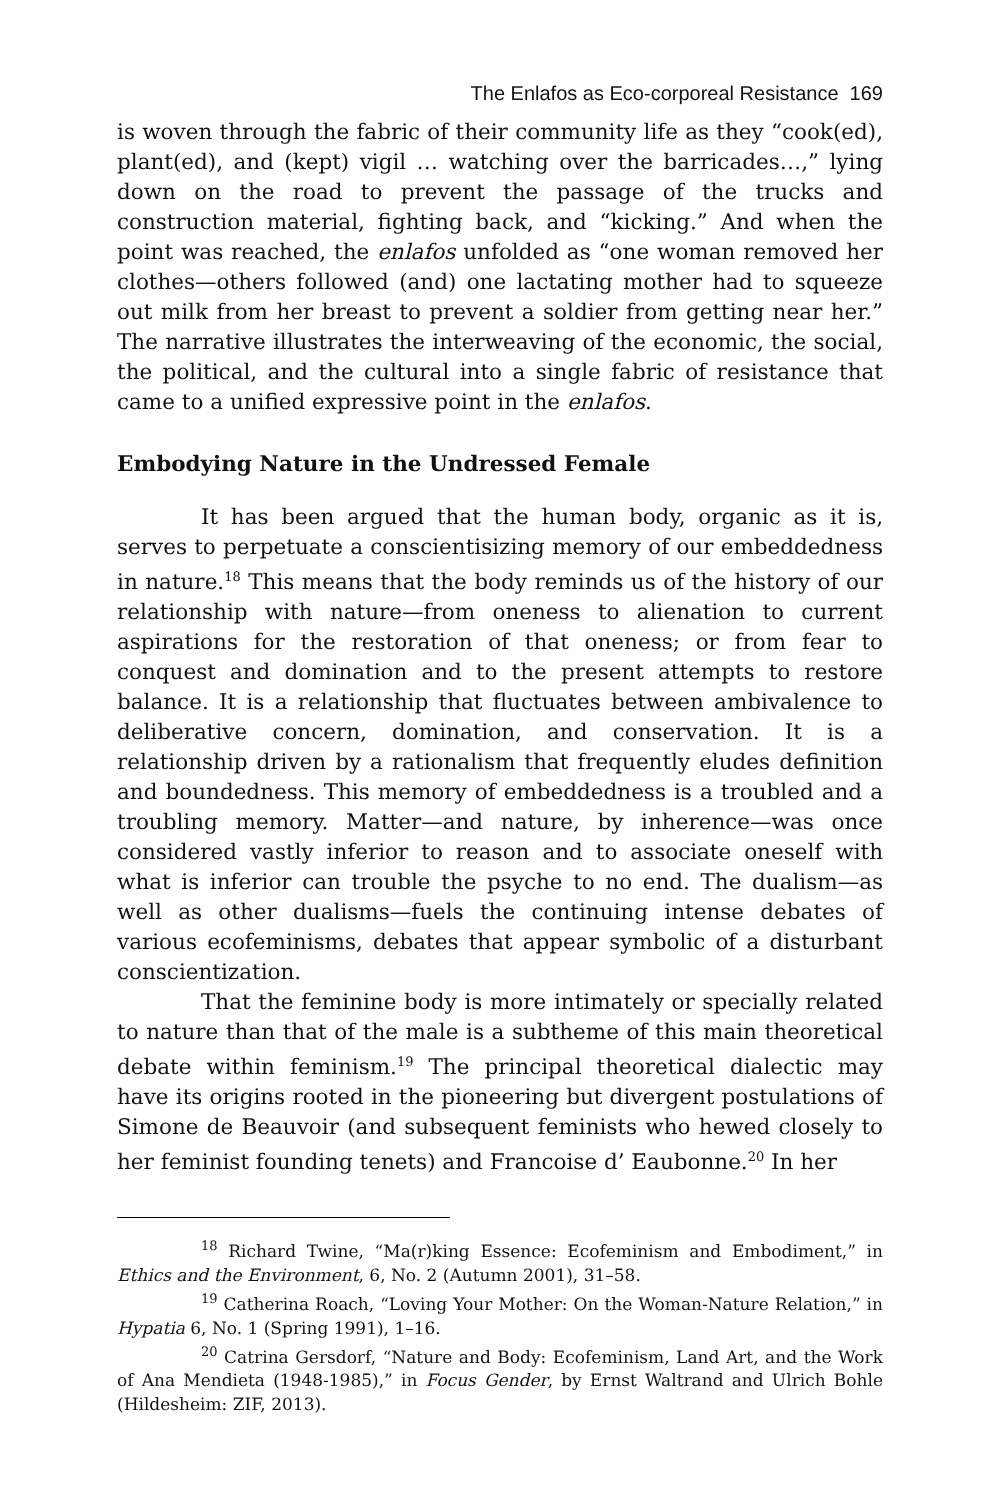The Enlafos as Eco-corporeal Resistance 169
is woven through the fabric of their community life as they “cook(ed), plant(ed), and (kept) vigil … watching over the barricades…,” lying down on the road to prevent the passage of the trucks and construction material, fighting back, and “kicking.” And when the point was reached, the enlafos unfolded as “one woman removed her clothes—others followed (and) one lactating mother had to squeeze out milk from her breast to prevent a soldier from getting near her.” The narrative illustrates the interweaving of the economic, the social, the political, and the cultural into a single fabric of resistance that came to a unified expressive point in the enlafos.
Embodying Nature in the Undressed Female
It has been argued that the human body, organic as it is, serves to perpetuate a conscientisizing memory of our embeddedness in nature.<sup>18</sup> This means that the body reminds us of the history of our relationship with nature—from oneness to alienation to current aspirations for the restoration of that oneness; or from fear to conquest and domination and to the present attempts to restore balance. It is a relationship that fluctuates between ambivalence to deliberative concern, domination, and conservation. It is a relationship driven by a rationalism that frequently eludes definition and boundedness. This memory of embeddedness is a troubled and a troubling memory. Matter—and nature, by inherence—was once considered vastly inferior to reason and to associate oneself with what is inferior can trouble the psyche to no end. The dualism—as well as other dualisms—fuels the continuing intense debates of various ecofeminisms, debates that appear symbolic of a disturbant conscientization.
That the feminine body is more intimately or specially related to nature than that of the male is a subtheme of this main theoretical debate within feminism.<sup>19</sup> The principal theoretical dialectic may have its origins rooted in the pioneering but divergent postulations of Simone de Beauvoir (and subsequent feminists who hewed closely to her feminist founding tenets) and Francoise d’ Eaubonne.<sup>20</sup> In her
<sup>18</sup> Richard Twine, “Ma(r)king Essence: Ecofeminism and Embodiment,” in Ethics and the Environment, 6, No. 2 (Autumn 2001), 31–58.
<sup>19</sup> Catherina Roach, “Loving Your Mother: On the Woman-Nature Relation,” in Hypatia 6, No. 1 (Spring 1991), 1–16.
<sup>20</sup> Catrina Gersdorf, “Nature and Body: Ecofeminism, Land Art, and the Work of Ana Mendieta (1948-1985),” in Focus Gender, by Ernst Waltrand and Ulrich Bohle (Hildesheim: ZIF, 2013).